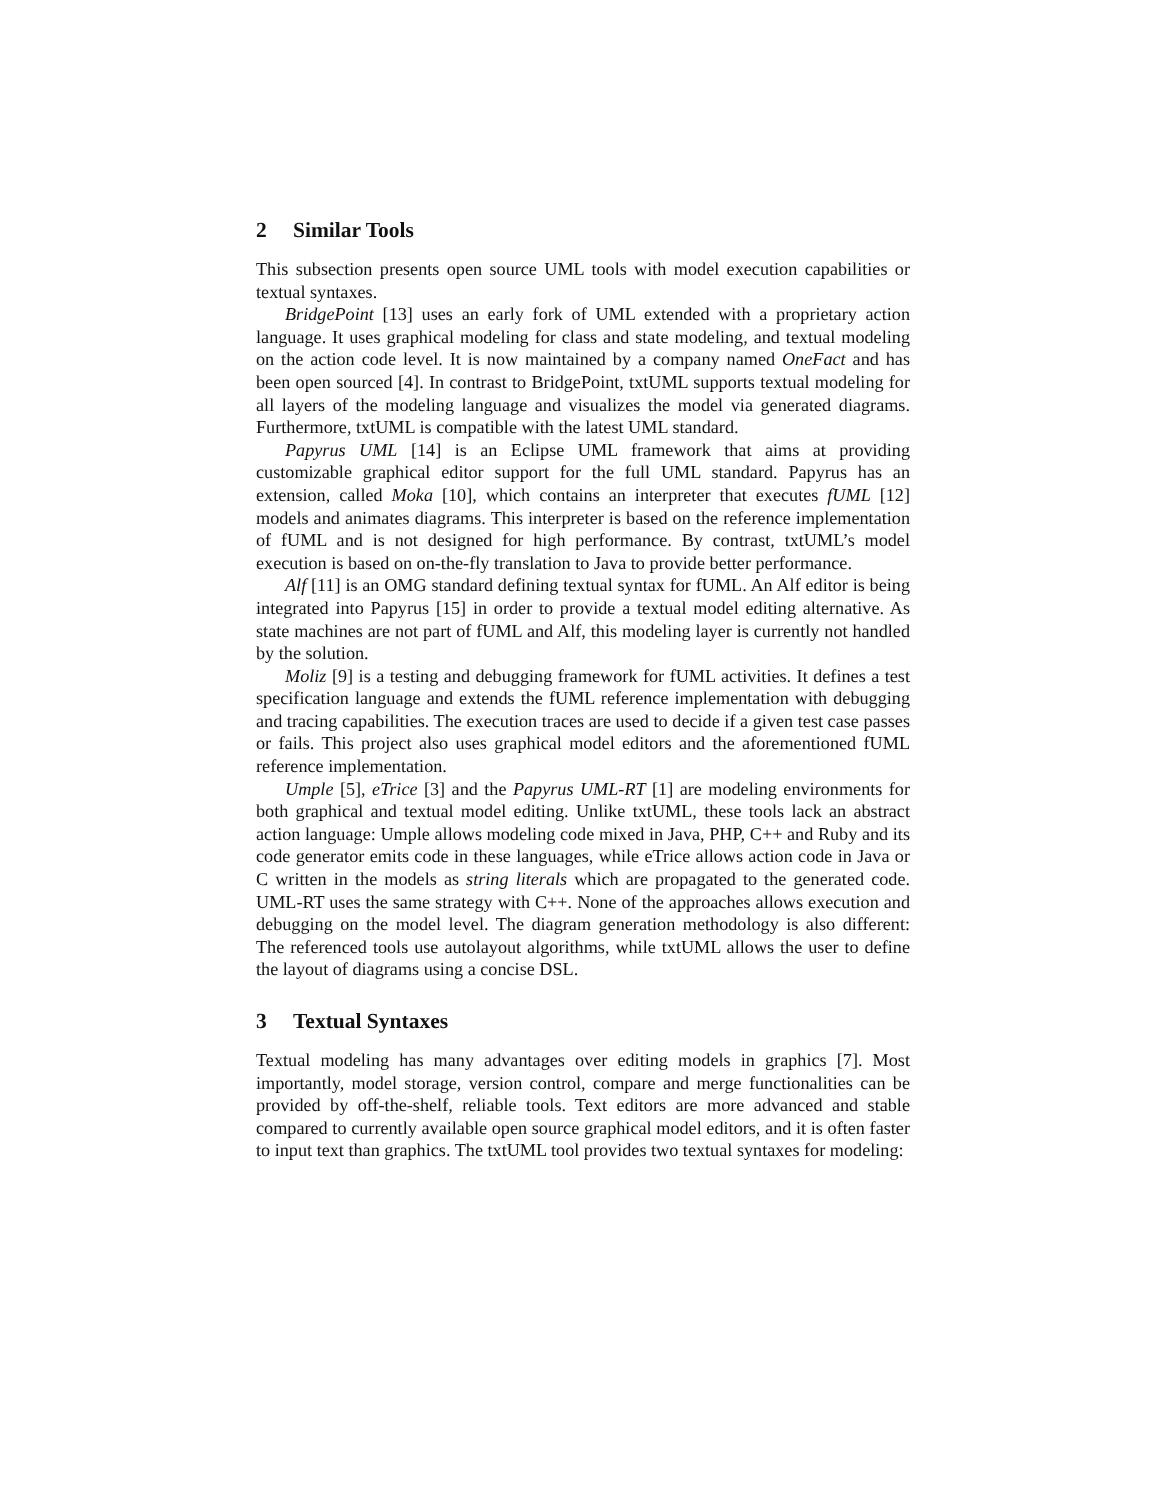2 Similar Tools
This subsection presents open source UML tools with model execution capabilities or textual syntaxes.
BridgePoint [13] uses an early fork of UML extended with a proprietary action language. It uses graphical modeling for class and state modeling, and textual modeling on the action code level. It is now maintained by a company named OneFact and has been open sourced [4]. In contrast to BridgePoint, txtUML supports textual modeling for all layers of the modeling language and visualizes the model via generated diagrams. Furthermore, txtUML is compatible with the latest UML standard.
Papyrus UML [14] is an Eclipse UML framework that aims at providing customizable graphical editor support for the full UML standard. Papyrus has an extension, called Moka [10], which contains an interpreter that executes fUML [12] models and animates diagrams. This interpreter is based on the reference implementation of fUML and is not designed for high performance. By contrast, txtUML’s model execution is based on on-the-fly translation to Java to provide better performance.
Alf [11] is an OMG standard defining textual syntax for fUML. An Alf editor is being integrated into Papyrus [15] in order to provide a textual model editing alternative. As state machines are not part of fUML and Alf, this modeling layer is currently not handled by the solution.
Moliz [9] is a testing and debugging framework for fUML activities. It defines a test specification language and extends the fUML reference implementation with debugging and tracing capabilities. The execution traces are used to decide if a given test case passes or fails. This project also uses graphical model editors and the aforementioned fUML reference implementation.
Umple [5], eTrice [3] and the Papyrus UML-RT [1] are modeling environments for both graphical and textual model editing. Unlike txtUML, these tools lack an abstract action language: Umple allows modeling code mixed in Java, PHP, C++ and Ruby and its code generator emits code in these languages, while eTrice allows action code in Java or C written in the models as string literals which are propagated to the generated code. UML-RT uses the same strategy with C++. None of the approaches allows execution and debugging on the model level. The diagram generation methodology is also different: The referenced tools use autolayout algorithms, while txtUML allows the user to define the layout of diagrams using a concise DSL.
3 Textual Syntaxes
Textual modeling has many advantages over editing models in graphics [7]. Most importantly, model storage, version control, compare and merge functionalities can be provided by off-the-shelf, reliable tools. Text editors are more advanced and stable compared to currently available open source graphical model editors, and it is often faster to input text than graphics. The txtUML tool provides two textual syntaxes for modeling: